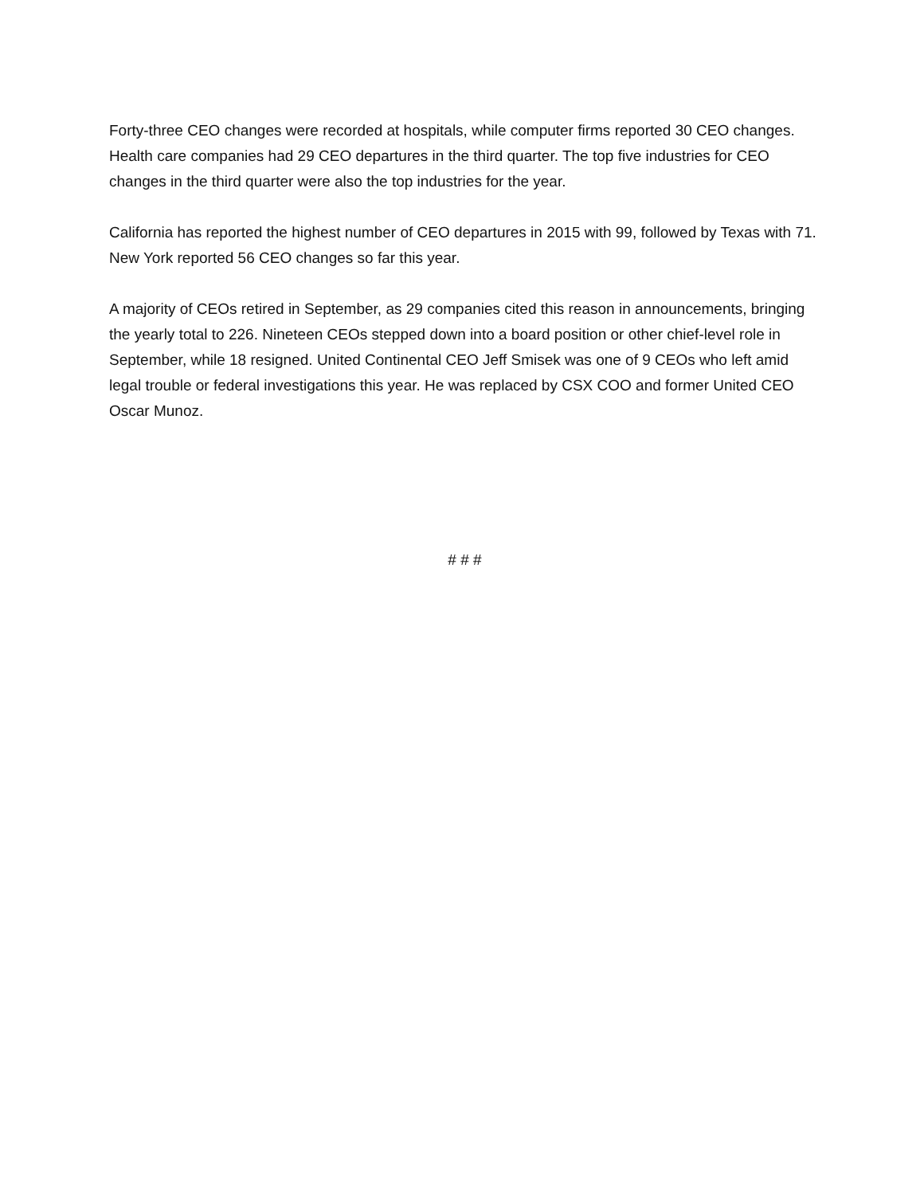Forty-three CEO changes were recorded at hospitals, while computer firms reported 30 CEO changes. Health care companies had 29 CEO departures in the third quarter. The top five industries for CEO changes in the third quarter were also the top industries for the year.
California has reported the highest number of CEO departures in 2015 with 99, followed by Texas with 71. New York reported 56 CEO changes so far this year.
A majority of CEOs retired in September, as 29 companies cited this reason in announcements, bringing the yearly total to 226. Nineteen CEOs stepped down into a board position or other chief-level role in September, while 18 resigned. United Continental CEO Jeff Smisek was one of 9 CEOs who left amid legal trouble or federal investigations this year. He was replaced by CSX COO and former United CEO Oscar Munoz.
# # #